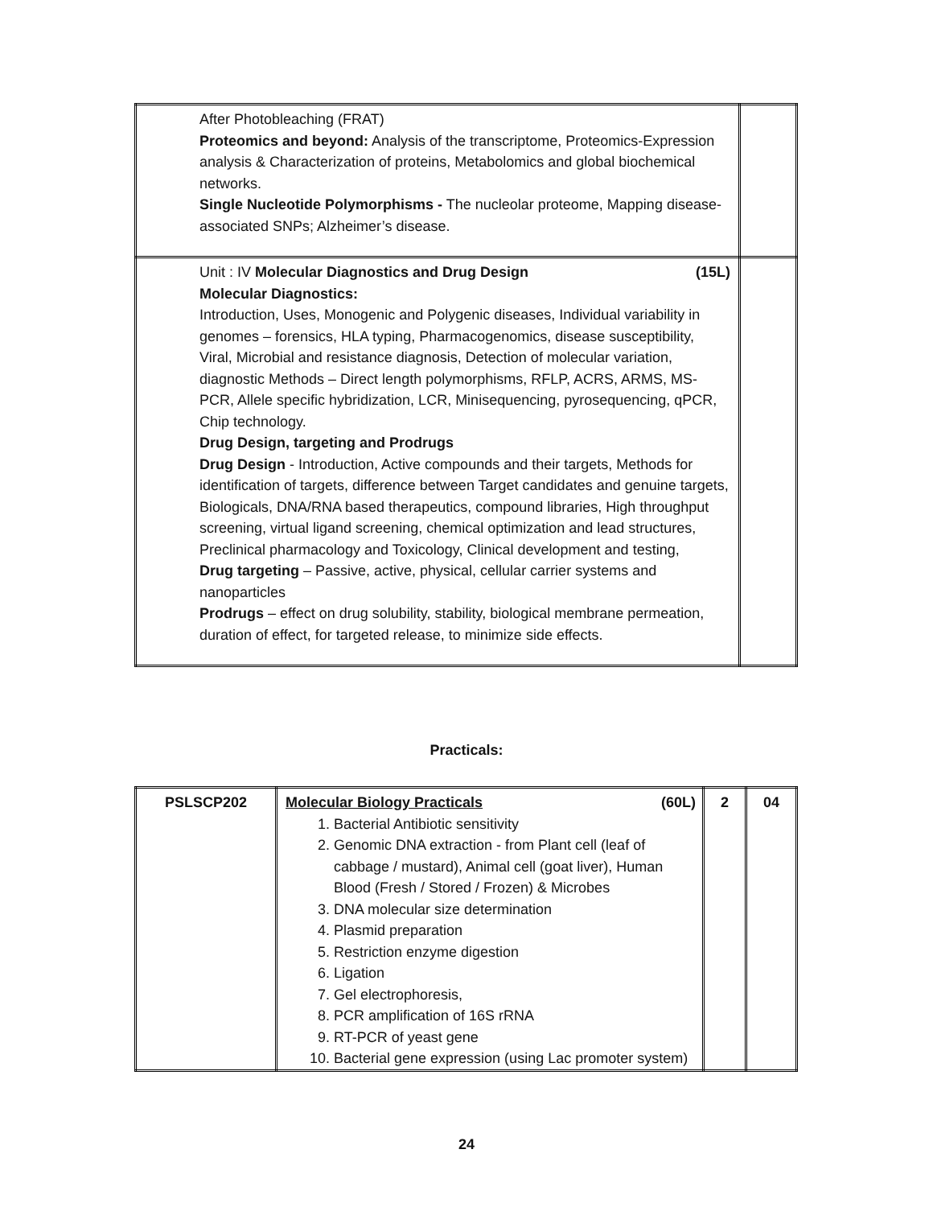| After Photobleaching (FRAT) Proteomics and beyond: Analysis of the transcriptome, Proteomics-Expression analysis & Characterization of proteins, Metabolomics and global biochemical networks. Single Nucleotide Polymorphisms - The nucleolar proteome, Mapping disease-associated SNPs; Alzheimer’s disease. | |
| Unit : IV Molecular Diagnostics and Drug Design (15L) Molecular Diagnostics: Introduction, Uses, Monogenic and Polygenic diseases, Individual variability in genomes – forensics, HLA typing, Pharmacogenomics, disease susceptibility, Viral, Microbial and resistance diagnosis, Detection of molecular variation, diagnostic Methods – Direct length polymorphisms, RFLP, ACRS, ARMS, MS-PCR, Allele specific hybridization, LCR, Minisequencing, pyrosequencing, qPCR, Chip technology. Drug Design, targeting and Prodrugs Drug Design - Introduction, Active compounds and their targets, Methods for identification of targets, difference between Target candidates and genuine targets, Biologicals, DNA/RNA based therapeutics, compound libraries, High throughput screening, virtual ligand screening, chemical optimization and lead structures, Preclinical pharmacology and Toxicology, Clinical development and testing, Drug targeting – Passive, active, physical, cellular carrier systems and nanoparticles Prodrugs – effect on drug solubility, stability, biological membrane permeation, duration of effect, for targeted release, to minimize side effects. | |
Practicals:
| PSLSCP202 | Molecular Biology Practicals (60L) 1. Bacterial Antibiotic sensitivity 2. Genomic DNA extraction - from Plant cell (leaf of cabbage / mustard), Animal cell (goat liver), Human Blood (Fresh / Stored / Frozen) & Microbes 3. DNA molecular size determination 4. Plasmid preparation 5. Restriction enzyme digestion 6. Ligation 7. Gel electrophoresis, 8. PCR amplification of 16S rRNA 9. RT-PCR of yeast gene 10. Bacterial gene expression (using Lac promoter system) | 2 | 04 |
24